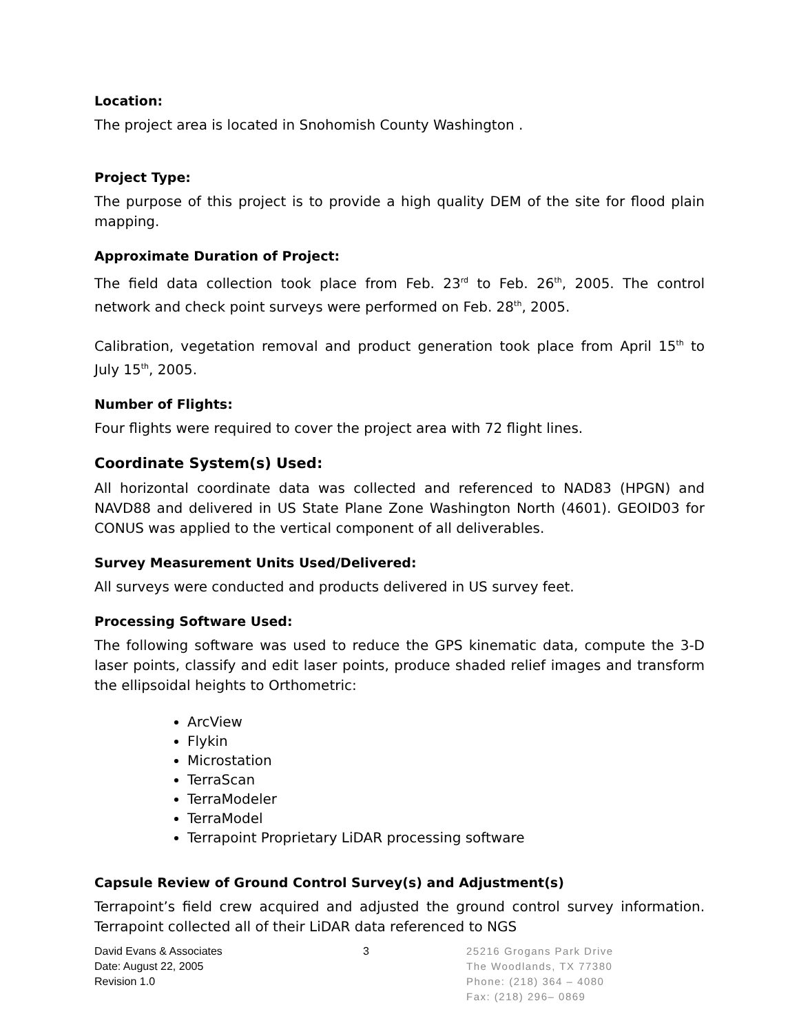Location:
The project area is located in Snohomish County Washington .
Project Type:
The purpose of this project is to provide a high quality DEM of the site for flood plain mapping.
Approximate Duration of Project:
The field data collection took place from Feb. 23<sup>rd</sup> to Feb. 26<sup>th</sup>, 2005. The control network and check point surveys were performed on Feb. 28<sup>th</sup>, 2005.
Calibration, vegetation removal and product generation took place from April 15<sup>th</sup> to July 15<sup>th</sup>, 2005.
Number of Flights:
Four flights were required to cover the project area with 72 flight lines.
Coordinate System(s) Used:
All horizontal coordinate data was collected and referenced to NAD83 (HPGN) and NAVD88 and delivered in US State Plane Zone Washington North (4601). GEOID03 for CONUS was applied to the vertical component of all deliverables.
Survey Measurement Units Used/Delivered:
All surveys were conducted and products delivered in US survey feet.
Processing Software Used:
The following software was used to reduce the GPS kinematic data, compute the 3-D laser points, classify and edit laser points, produce shaded relief images and transform the ellipsoidal heights to Orthometric:
ArcView
Flykin
Microstation
TerraScan
TerraModeler
TerraModel
Terrapoint Proprietary LiDAR processing software
Capsule Review of Ground Control Survey(s) and Adjustment(s)
Terrapoint’s field crew acquired and adjusted the ground control survey information. Terrapoint collected all of their LiDAR data referenced to NGS
David Evans & Associates
Date: August 22, 2005
Revision 1.0
3 25216 Grogans Park Drive
The Woodlands, TX 77380
Phone: (218) 364 – 4080
Fax: (218) 296– 0869